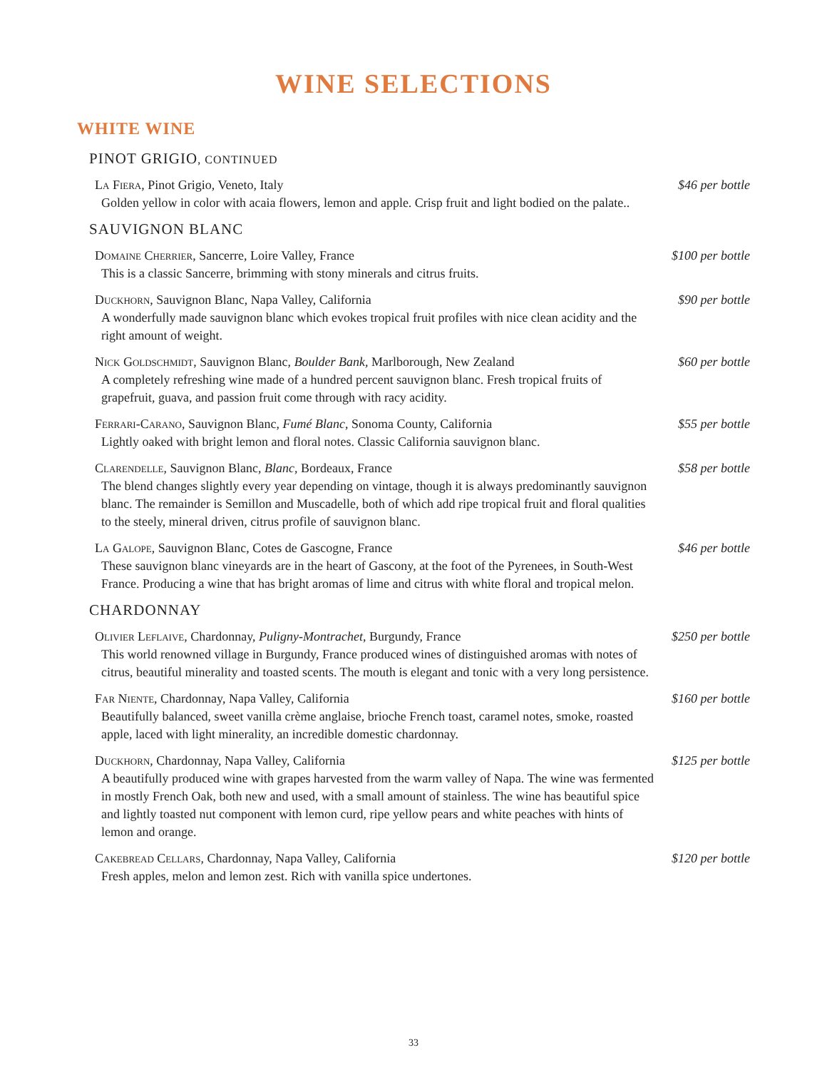WINE SELECTIONS
WHITE WINE
PINOT GRIGIO, CONTINUED
La Fiera, Pinot Grigio, Veneto, Italy
Golden yellow in color with acaia flowers, lemon and apple. Crisp fruit and light bodied on the palate..
$46 per bottle
SAUVIGNON BLANC
Domaine Cherrier, Sancerre, Loire Valley, France
This is a classic Sancerre, brimming with stony minerals and citrus fruits.
$100 per bottle
Duckhorn, Sauvignon Blanc, Napa Valley, California
A wonderfully made sauvignon blanc which evokes tropical fruit profiles with nice clean acidity and the right amount of weight.
$90 per bottle
Nick Goldschmidt, Sauvignon Blanc, Boulder Bank, Marlborough, New Zealand
A completely refreshing wine made of a hundred percent sauvignon blanc. Fresh tropical fruits of grapefruit, guava, and passion fruit come through with racy acidity.
$60 per bottle
Ferrari-Carano, Sauvignon Blanc, Fumé Blanc, Sonoma County, California
Lightly oaked with bright lemon and floral notes. Classic California sauvignon blanc.
$55 per bottle
Clarendelle, Sauvignon Blanc, Blanc, Bordeaux, France
The blend changes slightly every year depending on vintage, though it is always predominantly sauvignon blanc. The remainder is Semillon and Muscadelle, both of which add ripe tropical fruit and floral qualities to the steely, mineral driven, citrus profile of sauvignon blanc.
$58 per bottle
La Galope, Sauvignon Blanc, Cotes de Gascogne, France
These sauvignon blanc vineyards are in the heart of Gascony, at the foot of the Pyrenees, in South-West France. Producing a wine that has bright aromas of lime and citrus with white floral and tropical melon.
$46 per bottle
CHARDONNAY
Olivier Leflaive, Chardonnay, Puligny-Montrachet, Burgundy, France
This world renowned village in Burgundy, France produced wines of distinguished aromas with notes of citrus, beautiful minerality and toasted scents. The mouth is elegant and tonic with a very long persistence.
$250 per bottle
Far Niente, Chardonnay, Napa Valley, California
Beautifully balanced, sweet vanilla crème anglaise, brioche French toast, caramel notes, smoke, roasted apple, laced with light minerality, an incredible domestic chardonnay.
$160 per bottle
Duckhorn, Chardonnay, Napa Valley, California
A beautifully produced wine with grapes harvested from the warm valley of Napa. The wine was fermented in mostly French Oak, both new and used, with a small amount of stainless. The wine has beautiful spice and lightly toasted nut component with lemon curd, ripe yellow pears and white peaches with hints of lemon and orange.
$125 per bottle
Cakebread Cellars, Chardonnay, Napa Valley, California
Fresh apples, melon and lemon zest. Rich with vanilla spice undertones.
$120 per bottle
33